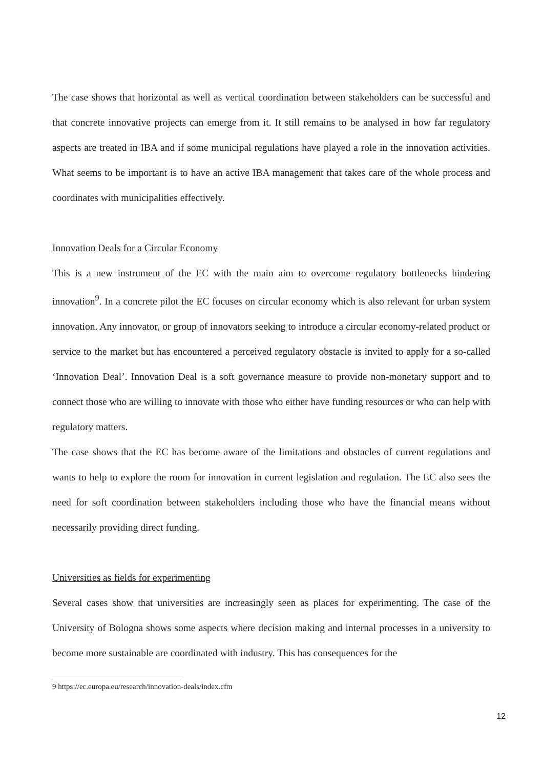The case shows that horizontal as well as vertical coordination between stakeholders can be successful and that concrete innovative projects can emerge from it. It still remains to be analysed in how far regulatory aspects are treated in IBA and if some municipal regulations have played a role in the innovation activities. What seems to be important is to have an active IBA management that takes care of the whole process and coordinates with municipalities effectively.
Innovation Deals for a Circular Economy
This is a new instrument of the EC with the main aim to overcome regulatory bottlenecks hindering innovation<sup>9</sup>. In a concrete pilot the EC focuses on circular economy which is also relevant for urban system innovation. Any innovator, or group of innovators seeking to introduce a circular economy-related product or service to the market but has encountered a perceived regulatory obstacle is invited to apply for a so-called ‘Innovation Deal’. Innovation Deal is a soft governance measure to provide non-monetary support and to connect those who are willing to innovate with those who either have funding resources or who can help with regulatory matters.
The case shows that the EC has become aware of the limitations and obstacles of current regulations and wants to help to explore the room for innovation in current legislation and regulation. The EC also sees the need for soft coordination between stakeholders including those who have the financial means without necessarily providing direct funding.
Universities as fields for experimenting
Several cases show that universities are increasingly seen as places for experimenting. The case of the University of Bologna shows some aspects where decision making and internal processes in a university to become more sustainable are coordinated with industry. This has consequences for the
9 https://ec.europa.eu/research/innovation-deals/index.cfm
12